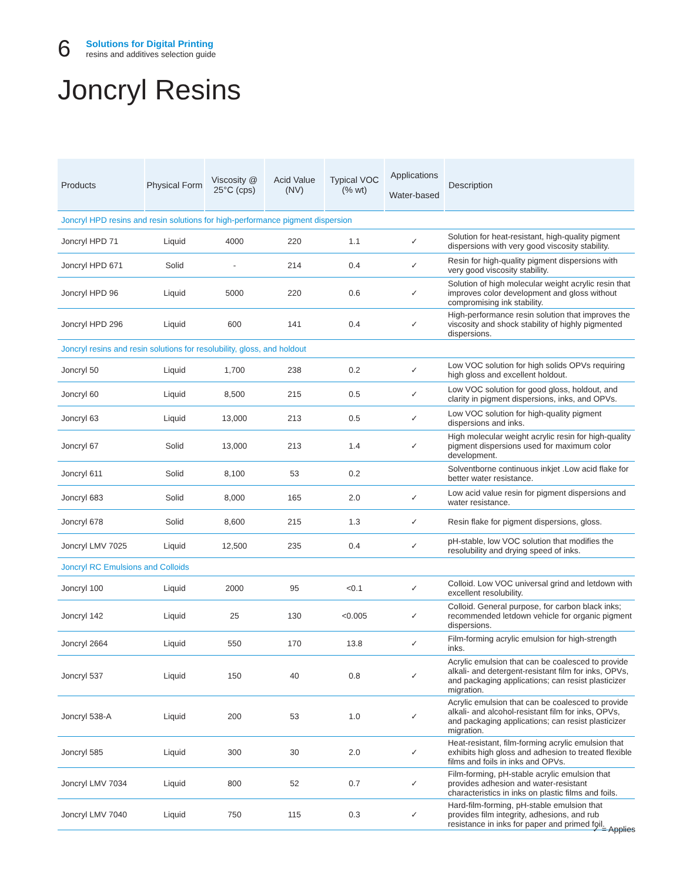6
Solutions for Digital Printing
resins and additives selection guide
Joncryl Resins
| Products | Physical Form | Viscosity @ 25°C (cps) | Acid Value (NV) | Typical VOC (% wt) | Applications Water-based | Description |
| --- | --- | --- | --- | --- | --- | --- |
| Joncryl HPD resins and resin solutions for high-performance pigment dispersion | | | | | | |
| Joncryl HPD 71 | Liquid | 4000 | 220 | 1.1 | ✓ | Solution for heat-resistant, high-quality pigment dispersions with very good viscosity stability. |
| Joncryl HPD 671 | Solid | - | 214 | 0.4 | ✓ | Resin for high-quality pigment dispersions with very good viscosity stability. |
| Joncryl HPD 96 | Liquid | 5000 | 220 | 0.6 | ✓ | Solution of high molecular weight acrylic resin that improves color development and gloss without compromising ink stability. |
| Joncryl HPD 296 | Liquid | 600 | 141 | 0.4 | ✓ | High-performance resin solution that improves the viscosity and shock stability of highly pigmented dispersions. |
| Joncryl resins and resin solutions for resolubility, gloss, and holdout | | | | | | |
| Joncryl 50 | Liquid | 1,700 | 238 | 0.2 | ✓ | Low VOC solution for high solids OPVs requiring high gloss and excellent holdout. |
| Joncryl 60 | Liquid | 8,500 | 215 | 0.5 | ✓ | Low VOC solution for good gloss, holdout, and clarity in pigment dispersions, inks, and OPVs. |
| Joncryl 63 | Liquid | 13,000 | 213 | 0.5 | ✓ | Low VOC solution for high-quality pigment dispersions and inks. |
| Joncryl 67 | Solid | 13,000 | 213 | 1.4 | ✓ | High molecular weight acrylic resin for high-quality pigment dispersions used for maximum color development. |
| Joncryl 611 | Solid | 8,100 | 53 | 0.2 | | Solventborne continuous inkjet .Low acid flake for better water resistance. |
| Joncryl 683 | Solid | 8,000 | 165 | 2.0 | ✓ | Low acid value resin for pigment dispersions and water resistance. |
| Joncryl 678 | Solid | 8,600 | 215 | 1.3 | ✓ | Resin flake for pigment dispersions, gloss. |
| Joncryl LMV 7025 | Liquid | 12,500 | 235 | 0.4 | ✓ | pH-stable, low VOC solution that modifies the resolubility and drying speed of inks. |
| Joncryl RC Emulsions and Colloids | | | | | | |
| Joncryl 100 | Liquid | 2000 | 95 | <0.1 | ✓ | Colloid. Low VOC universal grind and letdown with excellent resolubility. |
| Joncryl 142 | Liquid | 25 | 130 | <0.005 | ✓ | Colloid. General purpose, for carbon black inks; recommended letdown vehicle for organic pigment dispersions. |
| Joncryl 2664 | Liquid | 550 | 170 | 13.8 | ✓ | Film-forming acrylic emulsion for high-strength inks. |
| Joncryl 537 | Liquid | 150 | 40 | 0.8 | ✓ | Acrylic emulsion that can be coalesced to provide alkali- and detergent-resistant film for inks, OPVs, and packaging applications; can resist plasticizer migration. |
| Joncryl 538-A | Liquid | 200 | 53 | 1.0 | ✓ | Acrylic emulsion that can be coalesced to provide alkali- and alcohol-resistant film for inks, OPVs, and packaging applications; can resist plasticizer migration. |
| Joncryl 585 | Liquid | 300 | 30 | 2.0 | ✓ | Heat-resistant, film-forming acrylic emulsion that exhibits high gloss and adhesion to treated flexible films and foils in inks and OPVs. |
| Joncryl LMV 7034 | Liquid | 800 | 52 | 0.7 | ✓ | Film-forming, pH-stable acrylic emulsion that provides adhesion and water-resistant characteristics in inks on plastic films and foils. |
| Joncryl LMV 7040 | Liquid | 750 | 115 | 0.3 | ✓ | Hard-film-forming, pH-stable emulsion that provides film integrity, adhesions, and rub resistance in inks for paper and primed foil. |
✓ = Applies